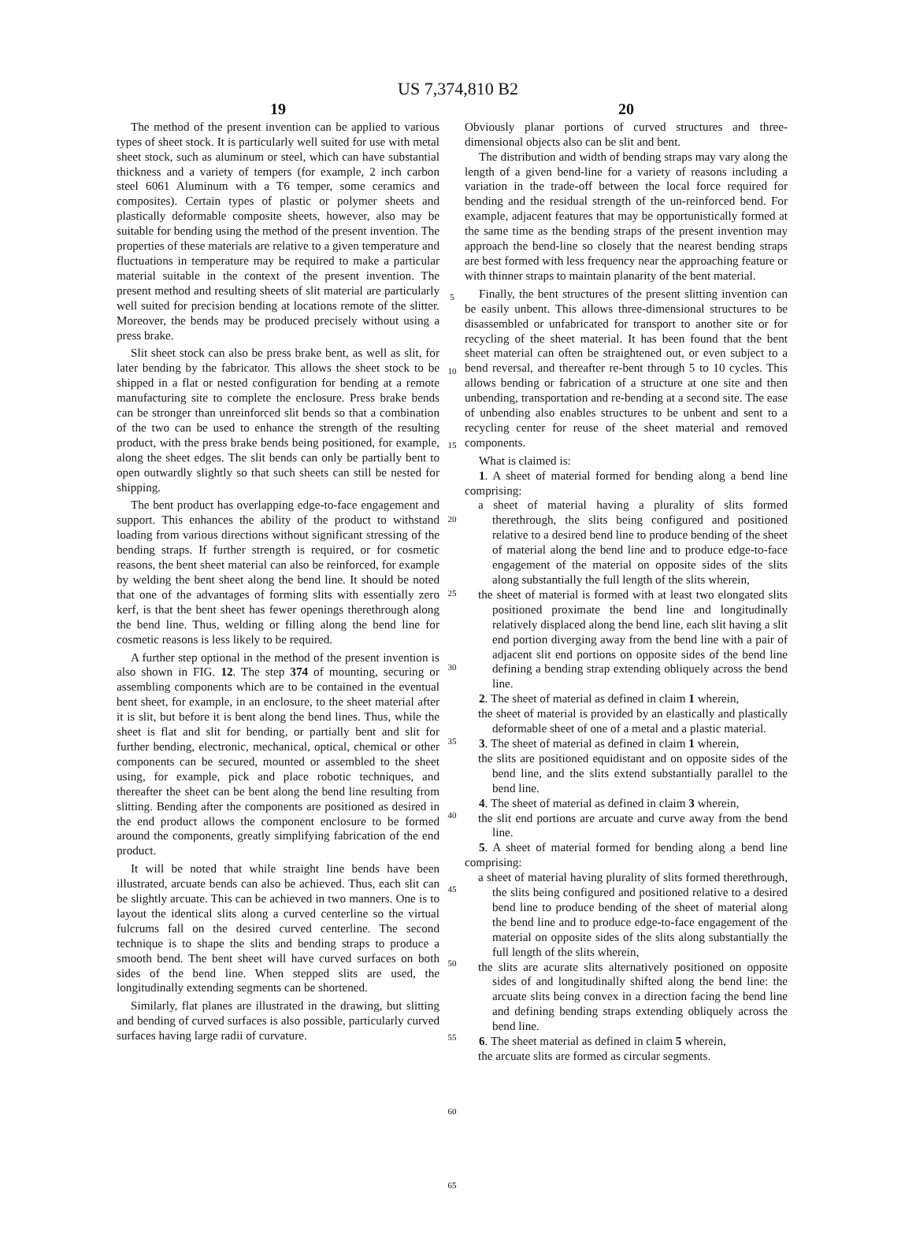US 7,374,810 B2
19
The method of the present invention can be applied to various types of sheet stock. It is particularly well suited for use with metal sheet stock, such as aluminum or steel, which can have substantial thickness and a variety of tempers (for example, 2 inch carbon steel 6061 Aluminum with a T6 temper, some ceramics and composites). Certain types of plastic or polymer sheets and plastically deformable composite sheets, however, also may be suitable for bending using the method of the present invention. The properties of these materials are relative to a given temperature and fluctuations in temperature may be required to make a particular material suitable in the context of the present invention. The present method and resulting sheets of slit material are particularly well suited for precision bending at locations remote of the slitter. Moreover, the bends may be produced precisely without using a press brake.
Slit sheet stock can also be press brake bent, as well as slit, for later bending by the fabricator. This allows the sheet stock to be shipped in a flat or nested configuration for bending at a remote manufacturing site to complete the enclosure. Press brake bends can be stronger than unreinforced slit bends so that a combination of the two can be used to enhance the strength of the resulting product, with the press brake bends being positioned, for example, along the sheet edges. The slit bends can only be partially bent to open outwardly slightly so that such sheets can still be nested for shipping.
The bent product has overlapping edge-to-face engagement and support. This enhances the ability of the product to withstand loading from various directions without significant stressing of the bending straps. If further strength is required, or for cosmetic reasons, the bent sheet material can also be reinforced, for example by welding the bent sheet along the bend line. It should be noted that one of the advantages of forming slits with essentially zero kerf, is that the bent sheet has fewer openings therethrough along the bend line. Thus, welding or filling along the bend line for cosmetic reasons is less likely to be required.
A further step optional in the method of the present invention is also shown in FIG. 12. The step 374 of mounting, securing or assembling components which are to be contained in the eventual bent sheet, for example, in an enclosure, to the sheet material after it is slit, but before it is bent along the bend lines. Thus, while the sheet is flat and slit for bending, or partially bent and slit for further bending, electronic, mechanical, optical, chemical or other components can be secured, mounted or assembled to the sheet using, for example, pick and place robotic techniques, and thereafter the sheet can be bent along the bend line resulting from slitting. Bending after the components are positioned as desired in the end product allows the component enclosure to be formed around the components, greatly simplifying fabrication of the end product.
It will be noted that while straight line bends have been illustrated, arcuate bends can also be achieved. Thus, each slit can be slightly arcuate. This can be achieved in two manners. One is to layout the identical slits along a curved centerline so the virtual fulcrums fall on the desired curved centerline. The second technique is to shape the slits and bending straps to produce a smooth bend. The bent sheet will have curved surfaces on both sides of the bend line. When stepped slits are used, the longitudinally extending segments can be shortened.
Similarly, flat planes are illustrated in the drawing, but slitting and bending of curved surfaces is also possible, particularly curved surfaces having large radii of curvature.
5
10
15
20
25
30
35
40
45
50
55
60
65
20
Obviously planar portions of curved structures and three-dimensional objects also can be slit and bent.
The distribution and width of bending straps may vary along the length of a given bend-line for a variety of reasons including a variation in the trade-off between the local force required for bending and the residual strength of the un-reinforced bend. For example, adjacent features that may be opportunistically formed at the same time as the bending straps of the present invention may approach the bend-line so closely that the nearest bending straps are best formed with less frequency near the approaching feature or with thinner straps to maintain planarity of the bent material.
Finally, the bent structures of the present slitting invention can be easily unbent. This allows three-dimensional structures to be disassembled or unfabricated for transport to another site or for recycling of the sheet material. It has been found that the bent sheet material can often be straightened out, or even subject to a bend reversal, and thereafter re-bent through 5 to 10 cycles. This allows bending or fabrication of a structure at one site and then unbending, transportation and re-bending at a second site. The ease of unbending also enables structures to be unbent and sent to a recycling center for reuse of the sheet material and removed components.
What is claimed is:
1. A sheet of material formed for bending along a bend line comprising:
a sheet of material having a plurality of slits formed therethrough, the slits being configured and positioned relative to a desired bend line to produce bending of the sheet of material along the bend line and to produce edge-to-face engagement of the material on opposite sides of the slits along substantially the full length of the slits wherein,
the sheet of material is formed with at least two elongated slits positioned proximate the bend line and longitudinally relatively displaced along the bend line, each slit having a slit end portion diverging away from the bend line with a pair of adjacent slit end portions on opposite sides of the bend line defining a bending strap extending obliquely across the bend line.
2. The sheet of material as defined in claim 1 wherein,
the sheet of material is provided by an elastically and plastically deformable sheet of one of a metal and a plastic material.
3. The sheet of material as defined in claim 1 wherein,
the slits are positioned equidistant and on opposite sides of the bend line, and the slits extend substantially parallel to the bend line.
4. The sheet of material as defined in claim 3 wherein,
the slit end portions are arcuate and curve away from the bend line.
5. A sheet of material formed for bending along a bend line comprising:
a sheet of material having plurality of slits formed therethrough, the slits being configured and positioned relative to a desired bend line to produce bending of the sheet of material along the bend line and to produce edge-to-face engagement of the material on opposite sides of the slits along substantially the full length of the slits wherein,
the slits are acurate slits alternatively positioned on opposite sides of and longitudinally shifted along the bend line: the arcuate slits being convex in a direction facing the bend line and defining bending straps extending obliquely across the bend line.
6. The sheet material as defined in claim 5 wherein,
the arcuate slits are formed as circular segments.